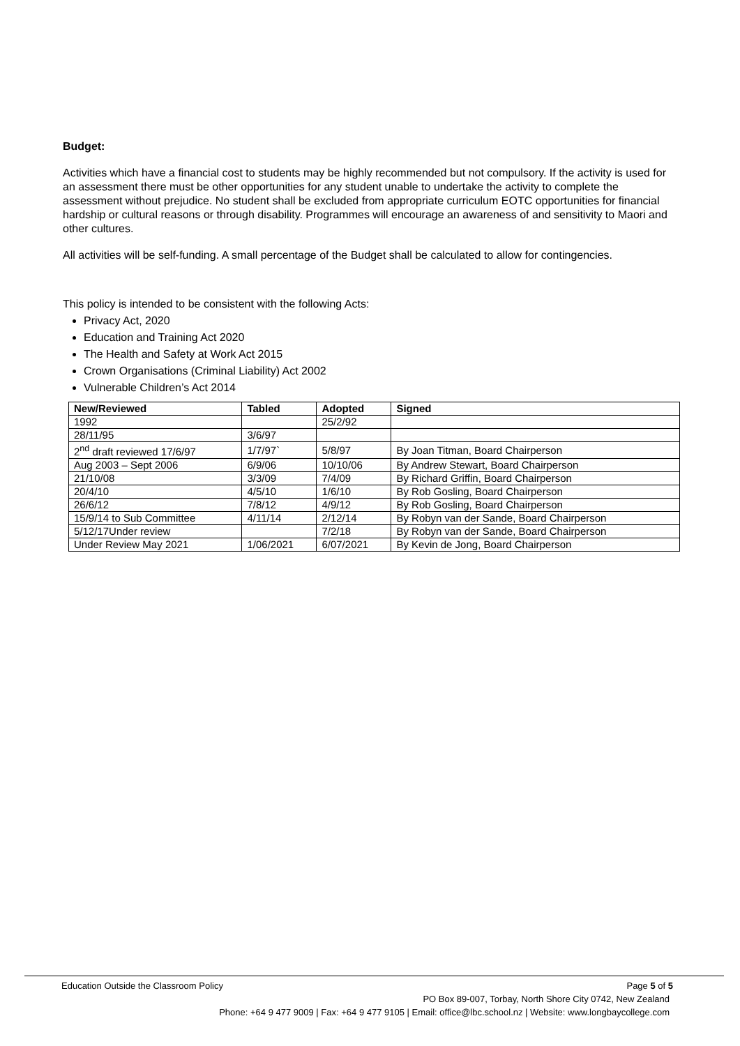Budget:
Activities which have a financial cost to students may be highly recommended but not compulsory. If the activity is used for an assessment there must be other opportunities for any student unable to undertake the activity to complete the assessment without prejudice. No student shall be excluded from appropriate curriculum EOTC opportunities for financial hardship or cultural reasons or through disability. Programmes will encourage an awareness of and sensitivity to Maori and other cultures.
All activities will be self-funding. A small percentage of the Budget shall be calculated to allow for contingencies.
This policy is intended to be consistent with the following Acts:
Privacy Act, 2020
Education and Training Act 2020
The Health and Safety at Work Act 2015
Crown Organisations (Criminal Liability) Act 2002
Vulnerable Children’s Act 2014
| New/Reviewed | Tabled | Adopted | Signed |
| --- | --- | --- | --- |
| 1992 | | 25/2/92 | |
| 28/11/95 | 3/6/97 | | |
| 2<sup>nd</sup> draft reviewed 17/6/97 | 1/7/97` | 5/8/97 | By Joan Titman, Board Chairperson |
| Aug 2003 – Sept 2006 | 6/9/06 | 10/10/06 | By Andrew Stewart, Board Chairperson |
| 21/10/08 | 3/3/09 | 7/4/09 | By Richard Griffin, Board Chairperson |
| 20/4/10 | 4/5/10 | 1/6/10 | By Rob Gosling, Board Chairperson |
| 26/6/12 | 7/8/12 | 4/9/12 | By Rob Gosling, Board Chairperson |
| 15/9/14 to Sub Committee | 4/11/14 | 2/12/14 | By Robyn van der Sande, Board Chairperson |
| 5/12/17Under review | | 7/2/18 | By Robyn van der Sande, Board Chairperson |
| Under Review May 2021 | 1/06/2021 | 6/07/2021 | By Kevin de Jong, Board Chairperson |
Education Outside the Classroom Policy Page 5 of 5
PO Box 89-007, Torbay, North Shore City 0742, New Zealand
Phone: +64 9 477 9009 | Fax: +64 9 477 9105 | Email: office@lbc.school.nz | Website: www.longbaycollege.com